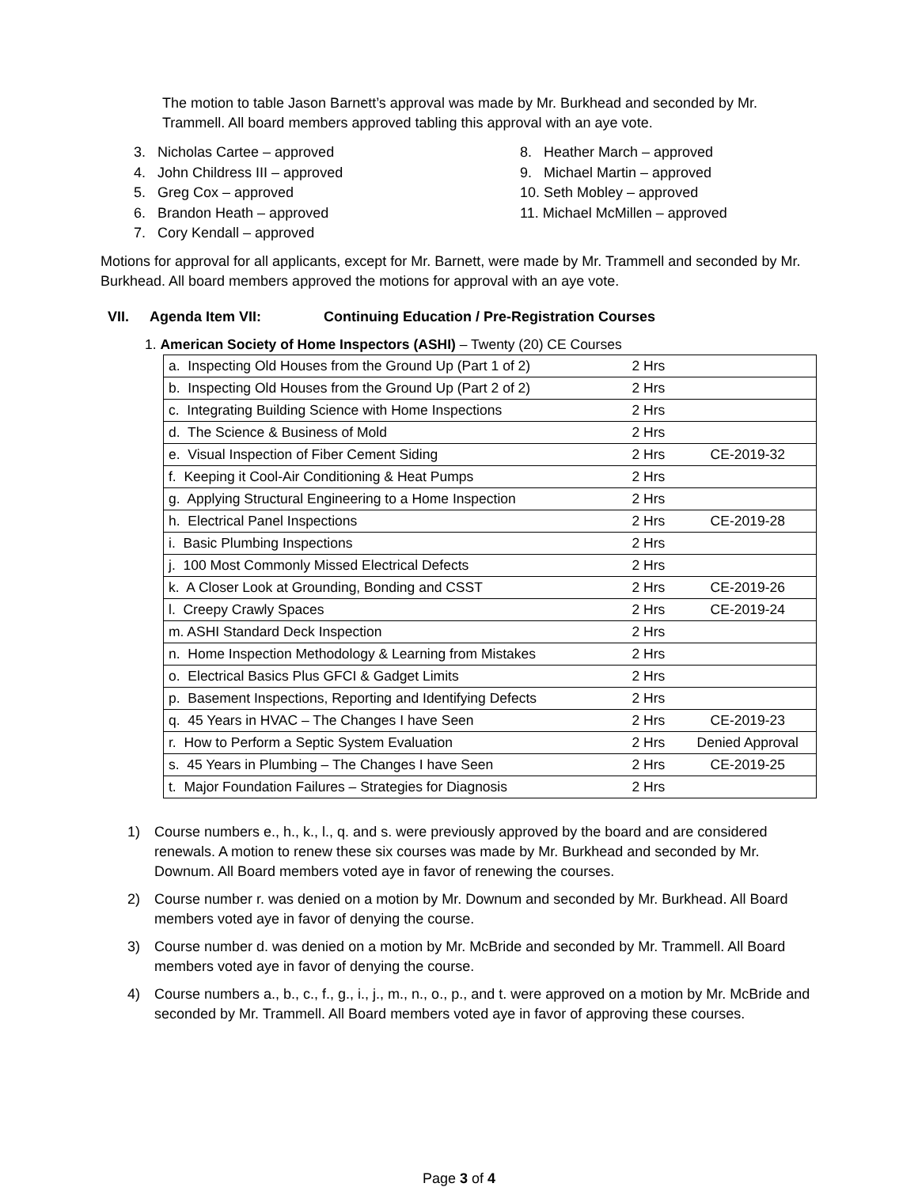The motion to table Jason Barnett’s approval was made by Mr. Burkhead and seconded by Mr. Trammell. All board members approved tabling this approval with an aye vote.
3. Nicholas Cartee – approved
4. John Childress III – approved
5. Greg Cox – approved
6. Brandon Heath – approved
7. Cory Kendall – approved
8. Heather March – approved
9. Michael Martin – approved
10. Seth Mobley – approved
11. Michael McMillen – approved
Motions for approval for all applicants, except for Mr. Barnett, were made by Mr. Trammell and seconded by Mr. Burkhead. All board members approved the motions for approval with an aye vote.
VII. Agenda Item VII: Continuing Education / Pre-Registration Courses
1. American Society of Home Inspectors (ASHI) – Twenty (20) CE Courses
| a. Inspecting Old Houses from the Ground Up (Part 1 of 2) | 2 Hrs | |
| b. Inspecting Old Houses from the Ground Up (Part 2 of 2) | 2 Hrs | |
| c. Integrating Building Science with Home Inspections | 2 Hrs | |
| d. The Science & Business of Mold | 2 Hrs | |
| e. Visual Inspection of Fiber Cement Siding | 2 Hrs | CE-2019-32 |
| f. Keeping it Cool-Air Conditioning & Heat Pumps | 2 Hrs | |
| g. Applying Structural Engineering to a Home Inspection | 2 Hrs | |
| h. Electrical Panel Inspections | 2 Hrs | CE-2019-28 |
| i. Basic Plumbing Inspections | 2 Hrs | |
| j. 100 Most Commonly Missed Electrical Defects | 2 Hrs | |
| k. A Closer Look at Grounding, Bonding and CSST | 2 Hrs | CE-2019-26 |
| l. Creepy Crawly Spaces | 2 Hrs | CE-2019-24 |
| m. ASHI Standard Deck Inspection | 2 Hrs | |
| n. Home Inspection Methodology & Learning from Mistakes | 2 Hrs | |
| o. Electrical Basics Plus GFCI & Gadget Limits | 2 Hrs | |
| p. Basement Inspections, Reporting and Identifying Defects | 2 Hrs | |
| q. 45 Years in HVAC – The Changes I have Seen | 2 Hrs | CE-2019-23 |
| r. How to Perform a Septic System Evaluation | 2 Hrs | Denied Approval |
| s. 45 Years in Plumbing – The Changes I have Seen | 2 Hrs | CE-2019-25 |
| t. Major Foundation Failures – Strategies for Diagnosis | 2 Hrs | |
1)
Course numbers e., h., k., l., q. and s. were previously approved by the board and are considered renewals. A motion to renew these six courses was made by Mr. Burkhead and seconded by Mr. Downum. All Board members voted aye in favor of renewing the courses.
2)
Course number r. was denied on a motion by Mr. Downum and seconded by Mr. Burkhead. All Board members voted aye in favor of denying the course.
3)
Course number d. was denied on a motion by Mr. McBride and seconded by Mr. Trammell. All Board members voted aye in favor of denying the course.
4)
Course numbers a., b., c., f., g., i., j., m., n., o., p., and t. were approved on a motion by Mr. McBride and seconded by Mr. Trammell. All Board members voted aye in favor of approving these courses.
Page 3 of 4